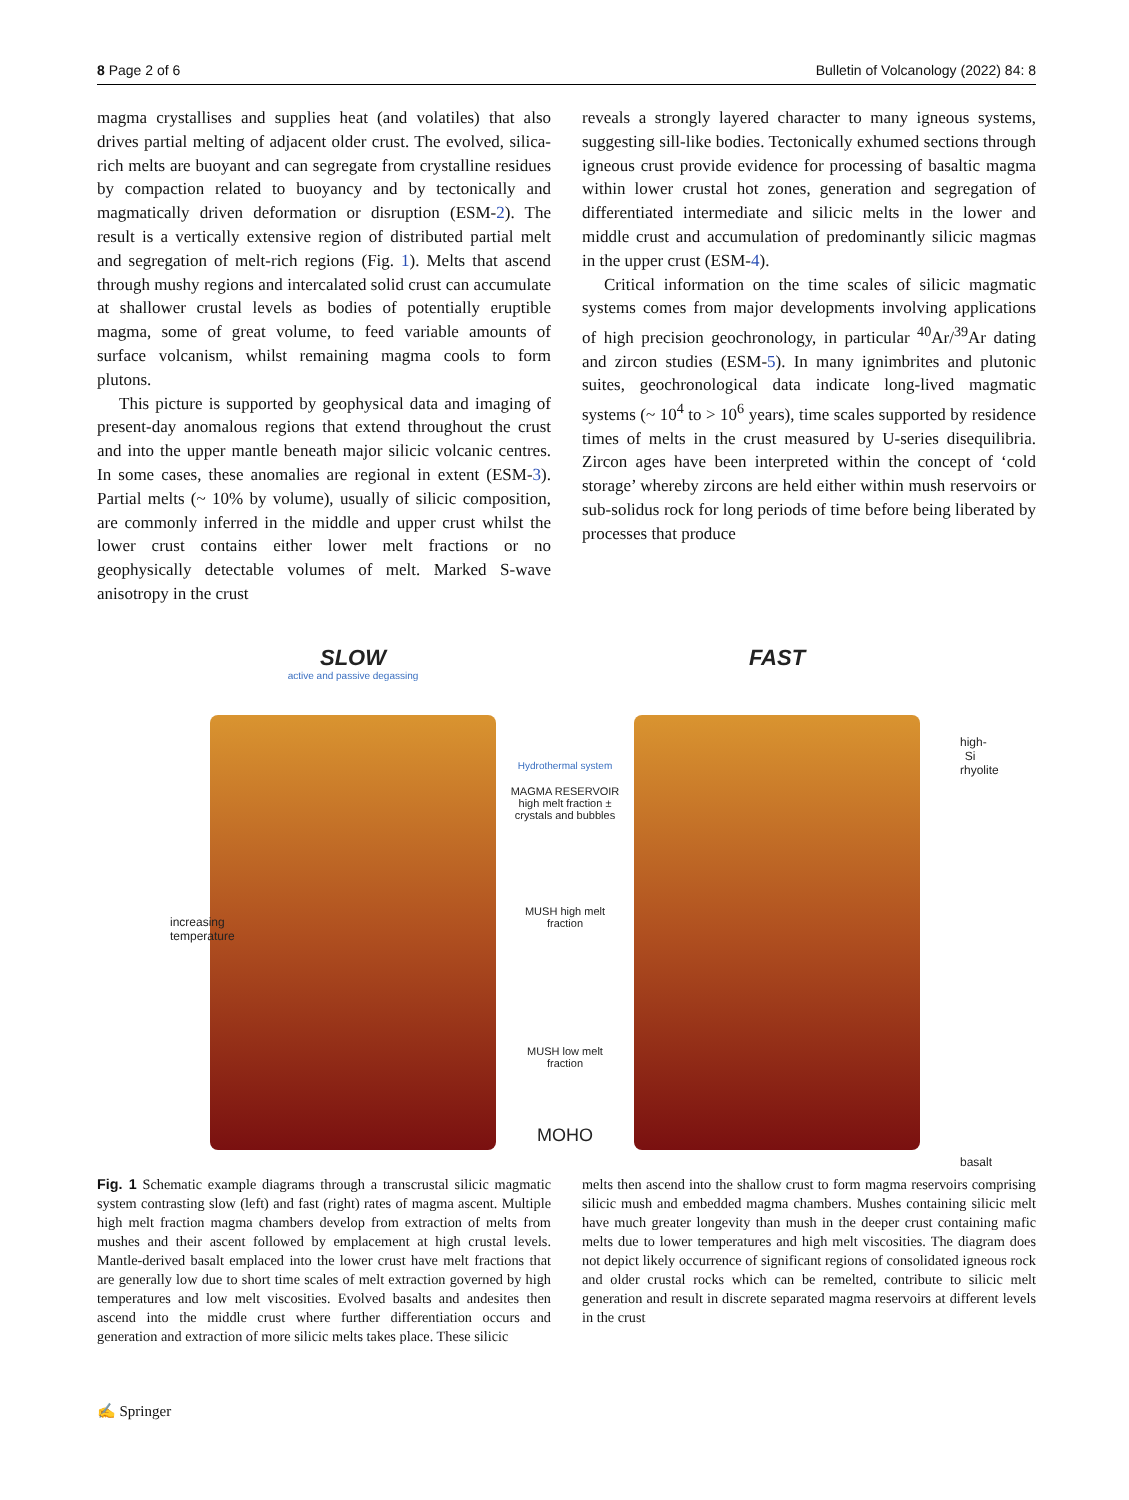8 Page 2 of 6 Bulletin of Volcanology (2022) 84: 8
magma crystallises and supplies heat (and volatiles) that also drives partial melting of adjacent older crust. The evolved, silica-rich melts are buoyant and can segregate from crystalline residues by compaction related to buoyancy and by tectonically and magmatically driven deformation or disruption (ESM-2). The result is a vertically extensive region of distributed partial melt and segregation of melt-rich regions (Fig. 1). Melts that ascend through mushy regions and intercalated solid crust can accumulate at shallower crustal levels as bodies of potentially eruptible magma, some of great volume, to feed variable amounts of surface volcanism, whilst remaining magma cools to form plutons.
This picture is supported by geophysical data and imaging of present-day anomalous regions that extend throughout the crust and into the upper mantle beneath major silicic volcanic centres. In some cases, these anomalies are regional in extent (ESM-3). Partial melts (~ 10% by volume), usually of silicic composition, are commonly inferred in the middle and upper crust whilst the lower crust contains either lower melt fractions or no geophysically detectable volumes of melt. Marked S-wave anisotropy in the crust
reveals a strongly layered character to many igneous systems, suggesting sill-like bodies. Tectonically exhumed sections through igneous crust provide evidence for processing of basaltic magma within lower crustal hot zones, generation and segregation of differentiated intermediate and silicic melts in the lower and middle crust and accumulation of predominantly silicic magmas in the upper crust (ESM-4).
Critical information on the time scales of silicic magmatic systems comes from major developments involving applications of high precision geochronology, in particular <sup>40</sup>Ar/<sup>39</sup>Ar dating and zircon studies (ESM-5). In many ignimbrites and plutonic suites, geochronological data indicate long-lived magmatic systems (~ 10<sup>4</sup> to > 10<sup>6</sup> years), time scales supported by residence times of melts in the crust measured by U-series disequilibria. Zircon ages have been interpreted within the concept of ‘cold storage’ whereby zircons are held either within mush reservoirs or sub-solidus rock for long periods of time before being liberated by processes that produce
SLOW
active and passive degassing
increasing temperature
Hydrothermal system
MAGMA RESERVOIR high melt fraction ± crystals and bubbles
MUSH high melt fraction
MUSH low melt fraction
MOHO
FAST
high-Si rhyolite
basalt
Fig. 1 Schematic example diagrams through a transcrustal silicic magmatic system contrasting slow (left) and fast (right) rates of magma ascent. Multiple high melt fraction magma chambers develop from extraction of melts from mushes and their ascent followed by emplacement at high crustal levels. Mantle-derived basalt emplaced into the lower crust have melt fractions that are generally low due to short time scales of melt extraction governed by high temperatures and low melt viscosities. Evolved basalts and andesites then ascend into the middle crust where further differentiation occurs and generation and extraction of more silicic melts takes place. These silicic
melts then ascend into the shallow crust to form magma reservoirs comprising silicic mush and embedded magma chambers. Mushes containing silicic melt have much greater longevity than mush in the deeper crust containing mafic melts due to lower temperatures and high melt viscosities. The diagram does not depict likely occurrence of significant regions of consolidated igneous rock and older crustal rocks which can be remelted, contribute to silicic melt generation and result in discrete separated magma reservoirs at different levels in the crust
✍ Springer